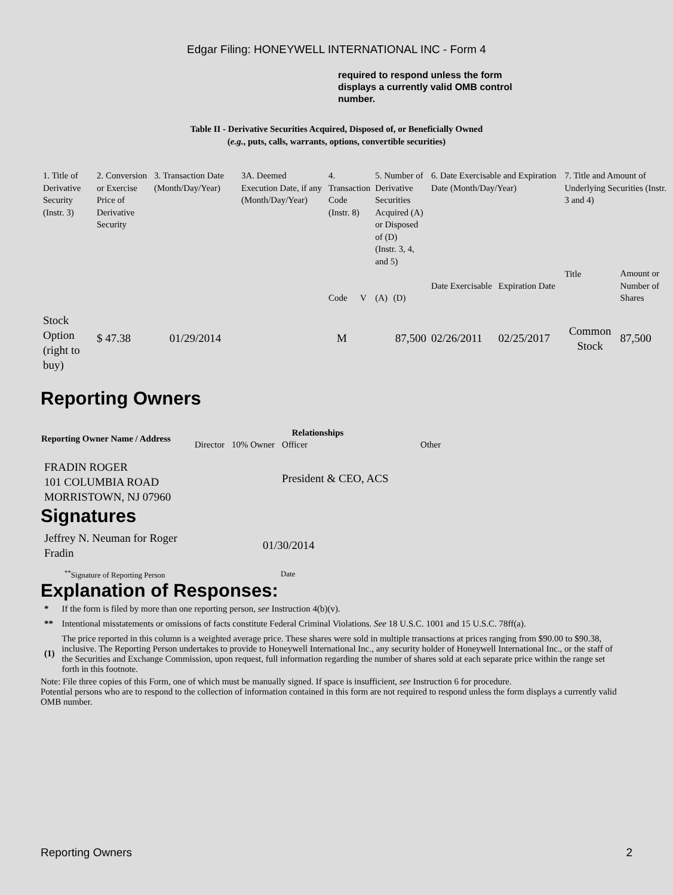Edgar Filing: HONEYWELL INTERNATIONAL INC - Form 4
required to respond unless the form displays a currently valid OMB control number.
Table II - Derivative Securities Acquired, Disposed of, or Beneficially Owned
(e.g., puts, calls, warrants, options, convertible securities)
| 1. Title of Derivative Security (Instr. 3) | 2. Conversion or Exercise Price of Derivative Security | 3. Transaction Date (Month/Day/Year) | 3A. Deemed Execution Date, if any (Month/Day/Year) | 4. Transaction Code (Instr. 8) | | 5. Number of Derivative Securities Acquired (A) or Disposed of (D) (Instr. 3, 4, and 5) | | 6. Date Exercisable and Expiration Date (Month/Day/Year) | | 7. Title and Amount of Underlying Securities (Instr. 3 and 4) | |
| | | | | Code | V | (A) | (D) | Date Exercisable | Expiration Date | Title | Amount or Number of Shares |
| Stock Option (right to buy) | $ 47.38 | 01/29/2014 | | M | | | 87,500 | 02/26/2011 | 02/25/2017 | Common Stock | 87,500 |
Reporting Owners
| Reporting Owner Name / Address | Relationships | | | |
| --- | --- | --- | --- | --- |
| | Director | 10% Owner | Officer | Other |
| FRADIN ROGER 101 COLUMBIA ROAD MORRISTOWN, NJ 07960 | | | President & CEO, ACS | |
Signatures
| Jeffrey N. Neuman for Roger Fradin | 01/30/2014 |
| <sup>**</sup> Signature of Reporting Person | Date |
Explanation of Responses:
| * | If the form is filed by more than one reporting person, see Instruction 4(b)(v). |
| ** | Intentional misstatements or omissions of facts constitute Federal Criminal Violations. See 18 U.S.C. 1001 and 15 U.S.C. 78ff(a). |
| (1) | The price reported in this column is a weighted average price. These shares were sold in multiple transactions at prices ranging from $90.00 to $90.38, inclusive. The Reporting Person undertakes to provide to Honeywell International Inc., any security holder of Honeywell International Inc., or the staff of the Securities and Exchange Commission, upon request, full information regarding the number of shares sold at each separate price within the range set forth in this footnote. |
Note: File three copies of this Form, one of which must be manually signed. If space is insufficient, see Instruction 6 for procedure.
Potential persons who are to respond to the collection of information contained in this form are not required to respond unless the form displays a currently valid OMB number.
Reporting Owners 2